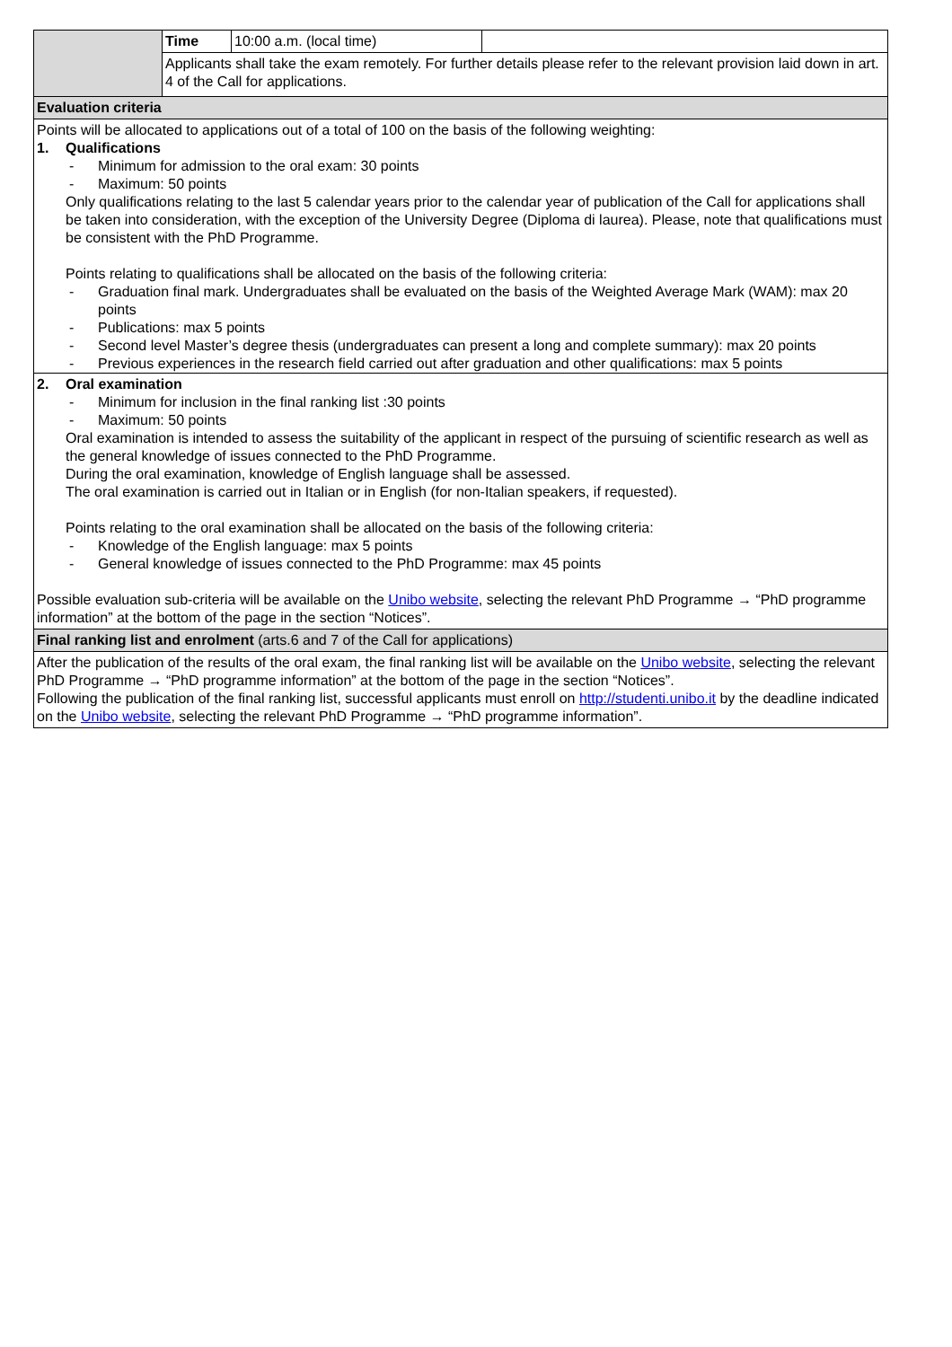| | Time | 10:00 a.m. (local time) | |
| | Applicants shall take the exam remotely. For further details please refer to the relevant provision laid down in art. 4 of the Call for applications. | | |
| Evaluation criteria | | | |
| Points will be allocated to applications out of a total of 100 on the basis of the following weighting: 1. Qualifications - Minimum for admission to the oral exam: 30 points - Maximum: 50 points Only qualifications relating to the last 5 calendar years prior to the calendar year of publication of the Call for applications shall be taken into consideration, with the exception of the University Degree (Diploma di laurea). Please, note that qualifications must be consistent with the PhD Programme. Points relating to qualifications shall be allocated on the basis of the following criteria: - Graduation final mark. Undergraduates shall be evaluated on the basis of the Weighted Average Mark (WAM): max 20 points - Publications: max 5 points - Second level Master’s degree thesis (undergraduates can present a long and complete summary): max 20 points - Previous experiences in the research field carried out after graduation and other qualifications: max 5 points | | | |
| 2. Oral examination - Minimum for inclusion in the final ranking list :30 points - Maximum: 50 points Oral examination is intended to assess the suitability of the applicant in respect of the pursuing of scientific research as well as the general knowledge of issues connected to the PhD Programme. During the oral examination, knowledge of English language shall be assessed. The oral examination is carried out in Italian or in English (for non-Italian speakers, if requested). Points relating to the oral examination shall be allocated on the basis of the following criteria: - Knowledge of the English language: max 5 points - General knowledge of issues connected to the PhD Programme: max 45 points Possible evaluation sub-criteria will be available on the Unibo website , selecting the relevant PhD Programme → “PhD programme information” at the bottom of the page in the section “Notices”. | | | |
| Final ranking list and enrolment (arts.6 and 7 of the Call for applications) | | | |
| After the publication of the results of the oral exam, the final ranking list will be available on the Unibo website , selecting the relevant PhD Programme → “PhD programme information” at the bottom of the page in the section “Notices”. Following the publication of the final ranking list, successful applicants must enroll on http://studenti.unibo.it by the deadline indicated on the Unibo website , selecting the relevant PhD Programme → “PhD programme information”. | | | |